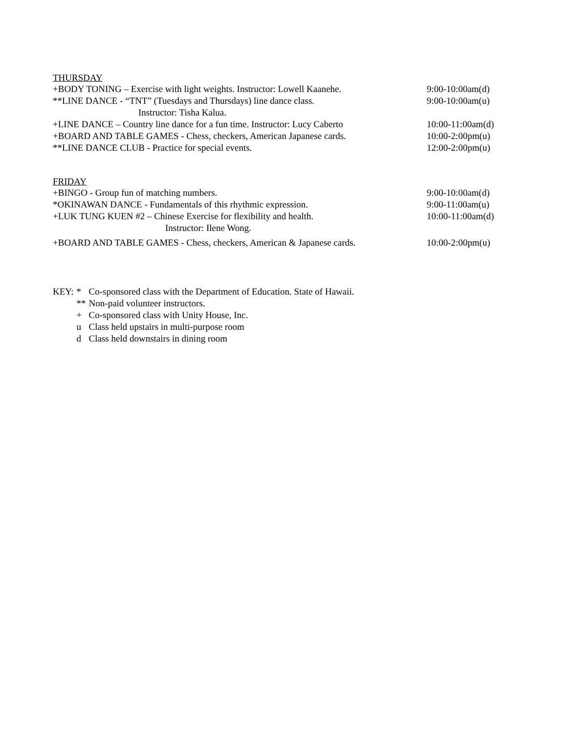THURSDAY
+BODY TONING – Exercise with light weights. Instructor: Lowell Kaanehe. 9:00-10:00am(d)
**LINE DANCE - “TNT” (Tuesdays and Thursdays) line dance class. 9:00-10:00am(u)
Instructor: Tisha Kalua.
+LINE DANCE – Country line dance for a fun time. Instructor: Lucy Caberto 10:00-11:00am(d)
+BOARD AND TABLE GAMES - Chess, checkers, American Japanese cards. 10:00-2:00pm(u)
**LINE DANCE CLUB - Practice for special events. 12:00-2:00pm(u)
FRIDAY
+BINGO - Group fun of matching numbers. 9:00-10:00am(d)
*OKINAWAN DANCE - Fundamentals of this rhythmic expression. 9:00-11:00am(u)
+LUK TUNG KUEN #2 – Chinese Exercise for flexibility and health. 10:00-11:00am(d)
Instructor: Ilene Wong.
+BOARD AND TABLE GAMES - Chess, checkers, American & Japanese cards. 10:00-2:00pm(u)
| KEY: | * | Co-sponsored class with the Department of Education. State of Hawaii. |
| | ** | Non-paid volunteer instructors. |
| | + | Co-sponsored class with Unity House, Inc. |
| | u | Class held upstairs in multi-purpose room |
| | d | Class held downstairs in dining room |